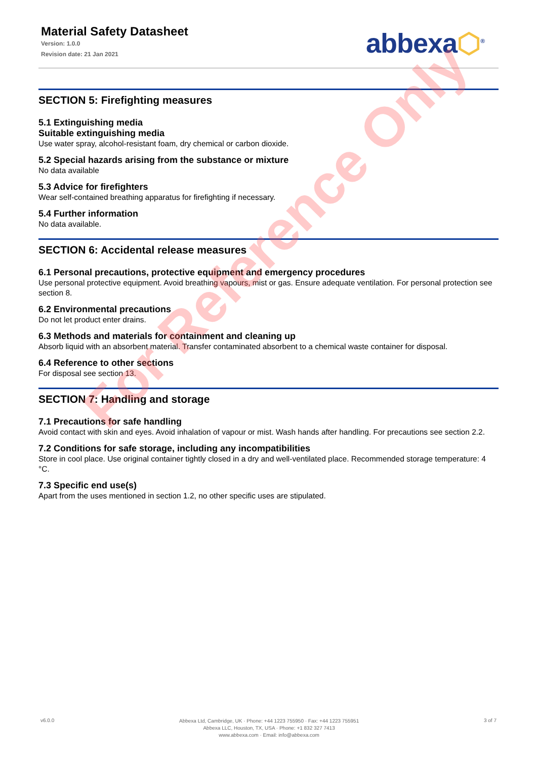Material Safety Datasheet
Version: 1.0.0
Revision date: 21 Jan 2021
abbexa⬡<sup>®</sup>
SECTION 5: Firefighting measures
5.1 Extinguishing media
Suitable extinguishing media
Use water spray, alcohol-resistant foam, dry chemical or carbon dioxide.
5.2 Special hazards arising from the substance or mixture
No data available
5.3 Advice for firefighters
Wear self-contained breathing apparatus for firefighting if necessary.
5.4 Further information
No data available.
SECTION 6: Accidental release measures
6.1 Personal precautions, protective equipment and emergency procedures
Use personal protective equipment. Avoid breathing vapours, mist or gas. Ensure adequate ventilation. For personal protection see section 8.
6.2 Environmental precautions
Do not let product enter drains.
6.3 Methods and materials for containment and cleaning up
Absorb liquid with an absorbent material. Transfer contaminated absorbent to a chemical waste container for disposal.
6.4 Reference to other sections
For disposal see section 13.
SECTION 7: Handling and storage
7.1 Precautions for safe handling
Avoid contact with skin and eyes. Avoid inhalation of vapour or mist. Wash hands after handling. For precautions see section 2.2.
7.2 Conditions for safe storage, including any incompatibilities
Store in cool place. Use original container tightly closed in a dry and well-ventilated place. Recommended storage temperature: 4 °C.
7.3 Specific end use(s)
Apart from the uses mentioned in section 1.2, no other specific uses are stipulated.
For Reference Only
v6.0.0
Abbexa Ltd, Cambridge, UK · Phone: +44 1223 755950 · Fax: +44 1223 755951
Abbexa LLC, Houston, TX, USA · Phone: +1 832 327 7413
www.abbexa.com · Email: info@abbexa.com
3 of 7